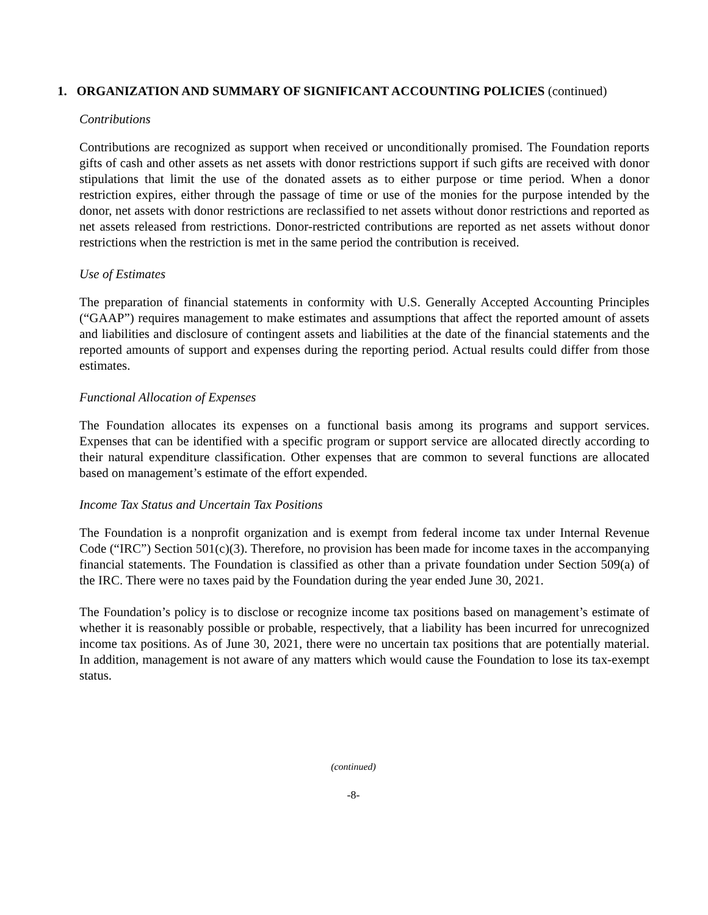1. ORGANIZATION AND SUMMARY OF SIGNIFICANT ACCOUNTING POLICIES (continued)
Contributions
Contributions are recognized as support when received or unconditionally promised. The Foundation reports gifts of cash and other assets as net assets with donor restrictions support if such gifts are received with donor stipulations that limit the use of the donated assets as to either purpose or time period. When a donor restriction expires, either through the passage of time or use of the monies for the purpose intended by the donor, net assets with donor restrictions are reclassified to net assets without donor restrictions and reported as net assets released from restrictions. Donor-restricted contributions are reported as net assets without donor restrictions when the restriction is met in the same period the contribution is received.
Use of Estimates
The preparation of financial statements in conformity with U.S. Generally Accepted Accounting Principles (“GAAP”) requires management to make estimates and assumptions that affect the reported amount of assets and liabilities and disclosure of contingent assets and liabilities at the date of the financial statements and the reported amounts of support and expenses during the reporting period. Actual results could differ from those estimates.
Functional Allocation of Expenses
The Foundation allocates its expenses on a functional basis among its programs and support services. Expenses that can be identified with a specific program or support service are allocated directly according to their natural expenditure classification. Other expenses that are common to several functions are allocated based on management’s estimate of the effort expended.
Income Tax Status and Uncertain Tax Positions
The Foundation is a nonprofit organization and is exempt from federal income tax under Internal Revenue Code (“IRC”) Section 501(c)(3). Therefore, no provision has been made for income taxes in the accompanying financial statements. The Foundation is classified as other than a private foundation under Section 509(a) of the IRC. There were no taxes paid by the Foundation during the year ended June 30, 2021.
The Foundation’s policy is to disclose or recognize income tax positions based on management’s estimate of whether it is reasonably possible or probable, respectively, that a liability has been incurred for unrecognized income tax positions. As of June 30, 2021, there were no uncertain tax positions that are potentially material. In addition, management is not aware of any matters which would cause the Foundation to lose its tax-exempt status.
(continued)
-8-